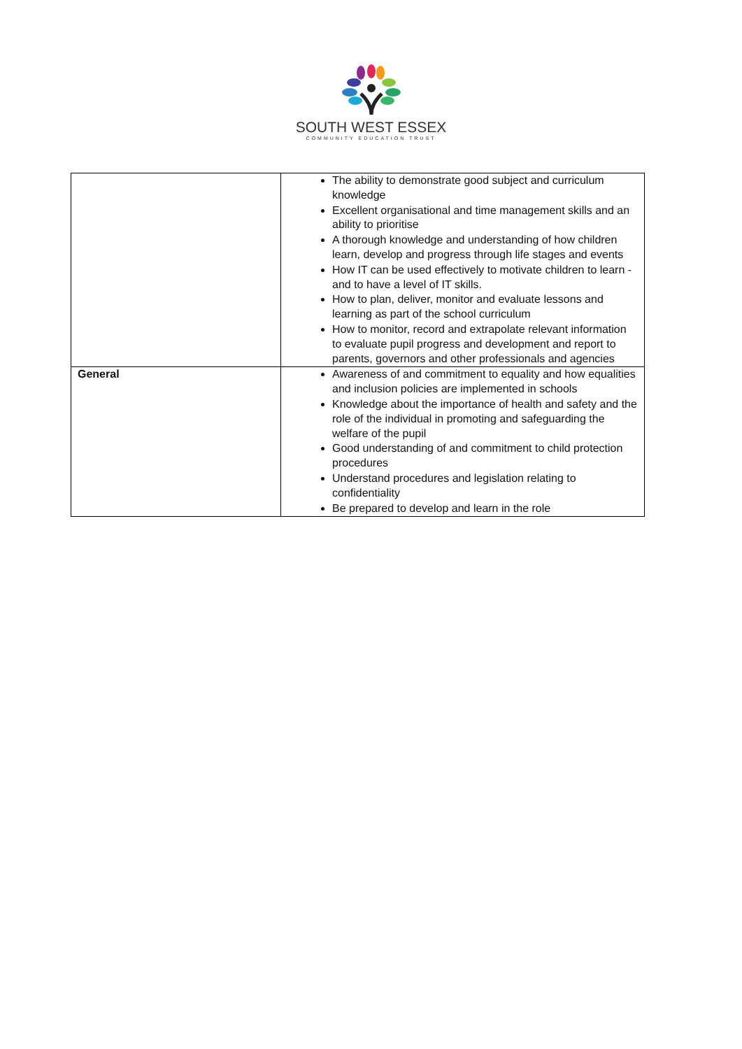SOUTH WEST ESSEX
COMMUNITY EDUCATION TRUST
| | The ability to demonstrate good subject and curriculum knowledge Excellent organisational and time management skills and an ability to prioritise A thorough knowledge and understanding of how children learn, develop and progress through life stages and events How IT can be used effectively to motivate children to learn - and to have a level of IT skills. How to plan, deliver, monitor and evaluate lessons and learning as part of the school curriculum How to monitor, record and extrapolate relevant information to evaluate pupil progress and development and report to parents, governors and other professionals and agencies |
| General | Awareness of and commitment to equality and how equalities and inclusion policies are implemented in schools Knowledge about the importance of health and safety and the role of the individual in promoting and safeguarding the welfare of the pupil Good understanding of and commitment to child protection procedures Understand procedures and legislation relating to confidentiality Be prepared to develop and learn in the role |